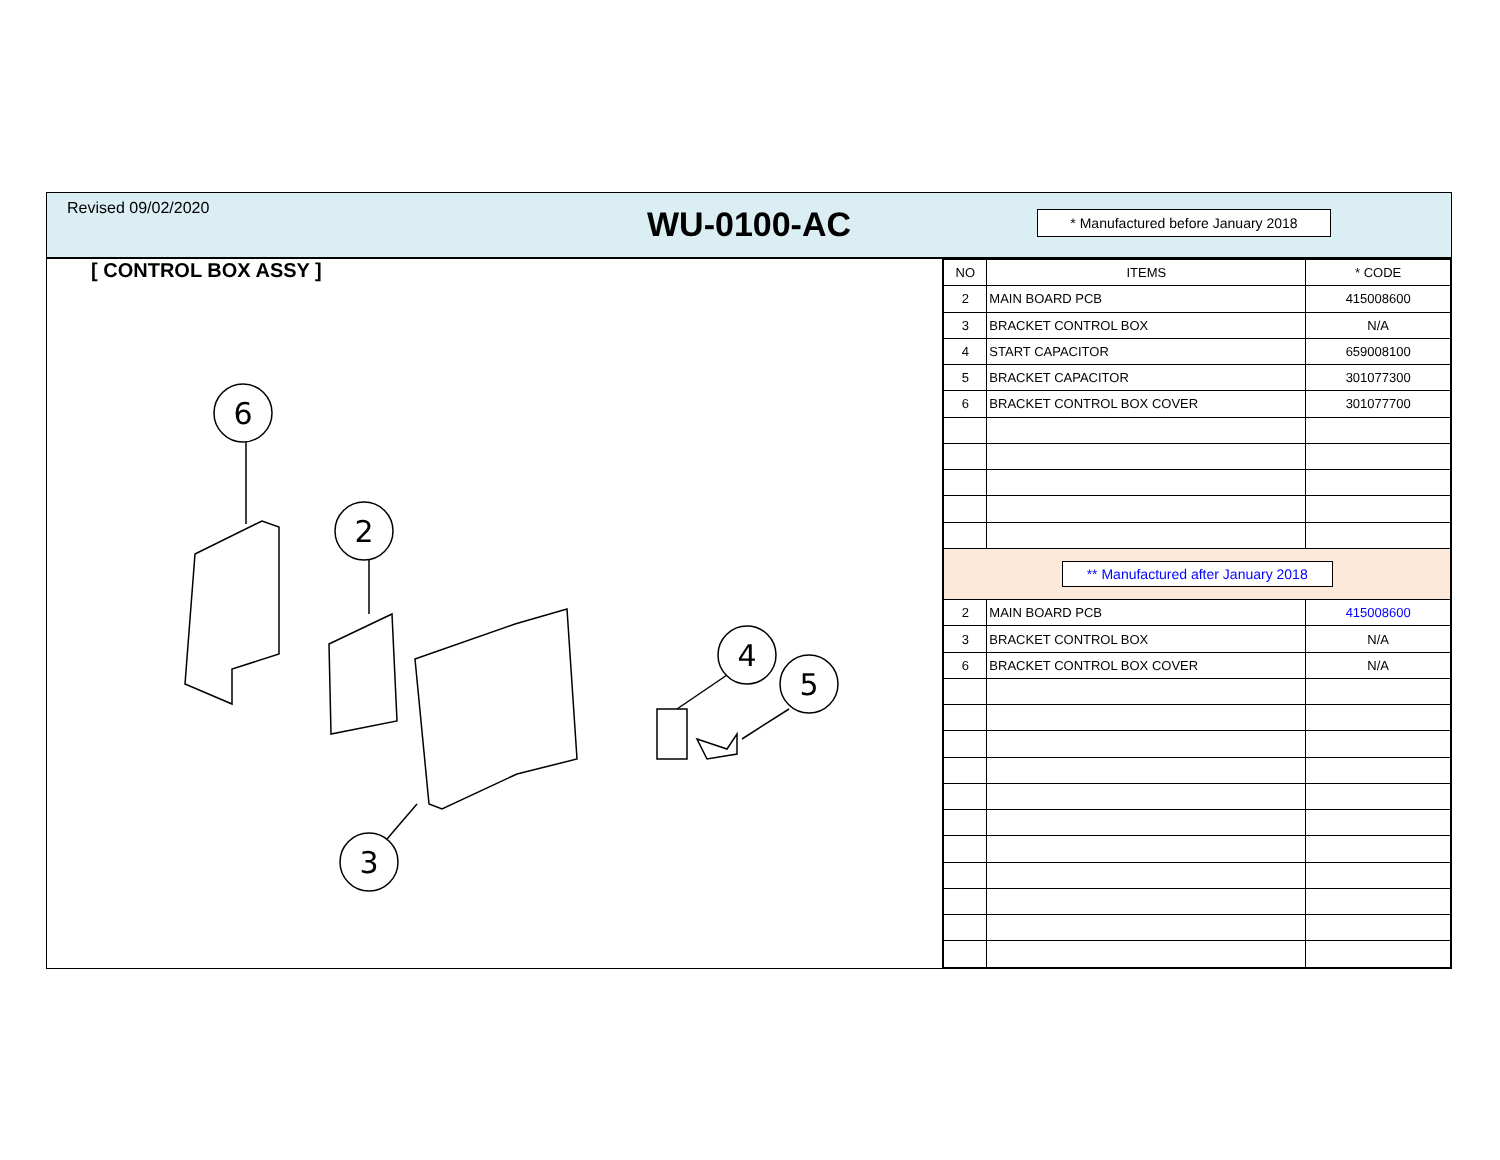Revised 09/02/2020
WU-0100-AC
* Manufactured before January 2018
[ CONTROL BOX ASSY ]
6
2
3
4
5
| NO | ITEMS | * CODE |
| --- | --- | --- |
| 2 | MAIN BOARD PCB | 415008600 |
| 3 | BRACKET CONTROL BOX | N/A |
| 4 | START CAPACITOR | 659008100 |
| 5 | BRACKET CAPACITOR | 301077300 |
| 6 | BRACKET CONTROL BOX COVER | 301077700 |
| ** Manufactured after January 2018 | | |
| 2 | MAIN BOARD PCB | 415008600 |
| 3 | BRACKET CONTROL BOX | N/A |
| 6 | BRACKET CONTROL BOX COVER | N/A |